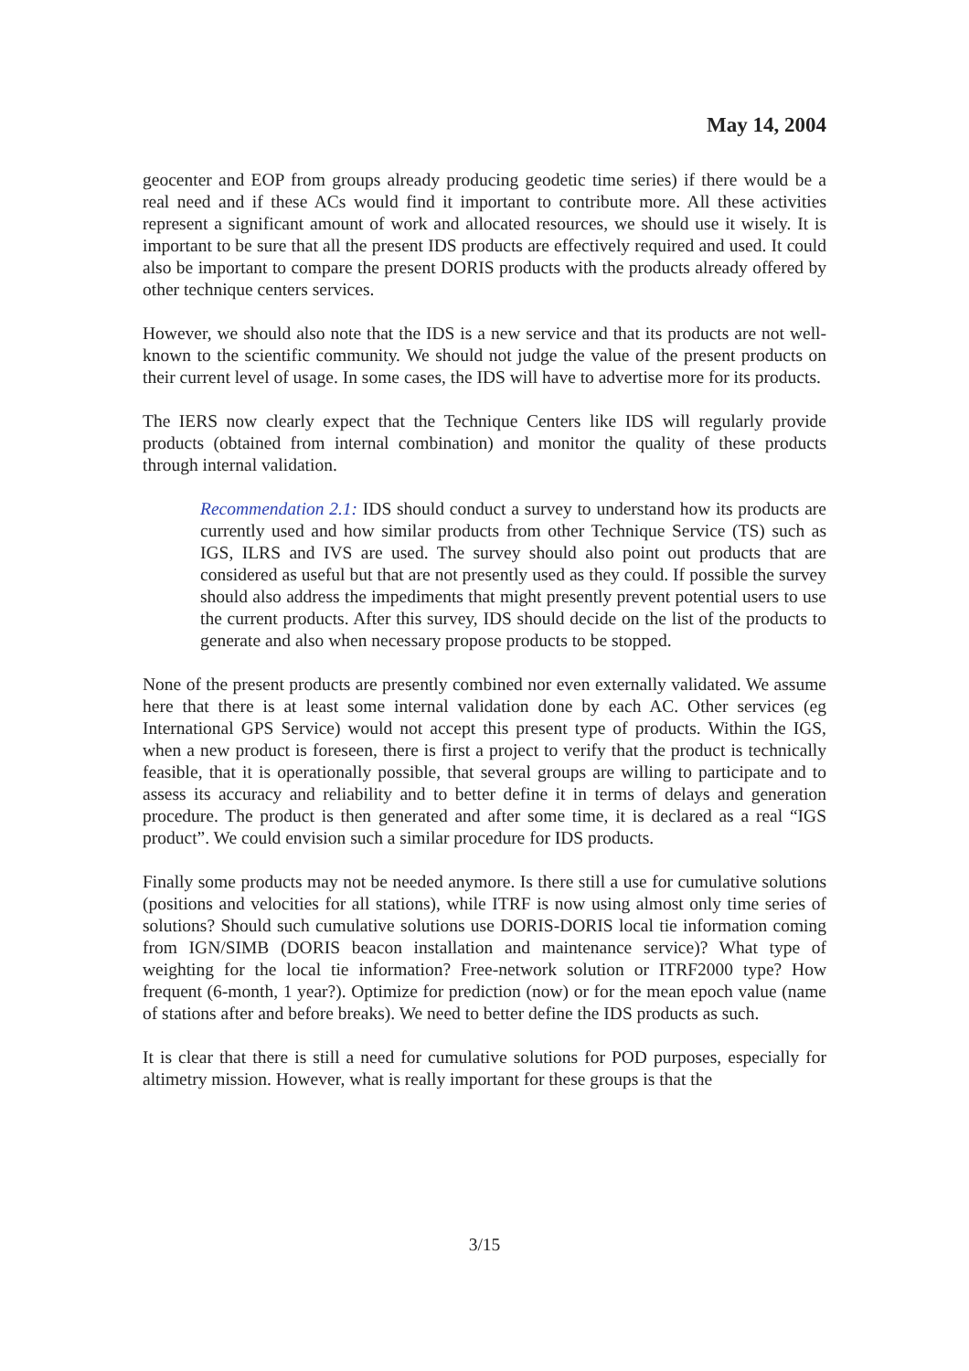May 14, 2004
geocenter and EOP from groups already producing geodetic time series) if there would be a real need and if these ACs would find it important to contribute more. All these activities represent a significant amount of work and allocated resources, we should use it wisely. It is important to be sure that all the present IDS products are effectively required and used. It could also be important to compare the present DORIS products with the products already offered by other technique centers services.
However, we should also note that the IDS is a new service and that its products are not well-known to the scientific community. We should not judge the value of the present products on their current level of usage. In some cases, the IDS will have to advertise more for its products.
The IERS now clearly expect that the Technique Centers like IDS will regularly provide products (obtained from internal combination) and monitor the quality of these products through internal validation.
Recommendation 2.1: IDS should conduct a survey to understand how its products are currently used and how similar products from other Technique Service (TS) such as IGS, ILRS and IVS are used. The survey should also point out products that are considered as useful but that are not presently used as they could. If possible the survey should also address the impediments that might presently prevent potential users to use the current products. After this survey, IDS should decide on the list of the products to generate and also when necessary propose products to be stopped.
None of the present products are presently combined nor even externally validated. We assume here that there is at least some internal validation done by each AC. Other services (eg International GPS Service) would not accept this present type of products. Within the IGS, when a new product is foreseen, there is first a project to verify that the product is technically feasible, that it is operationally possible, that several groups are willing to participate and to assess its accuracy and reliability and to better define it in terms of delays and generation procedure. The product is then generated and after some time, it is declared as a real “IGS product”. We could envision such a similar procedure for IDS products.
Finally some products may not be needed anymore. Is there still a use for cumulative solutions (positions and velocities for all stations), while ITRF is now using almost only time series of solutions? Should such cumulative solutions use DORIS-DORIS local tie information coming from IGN/SIMB (DORIS beacon installation and maintenance service)? What type of weighting for the local tie information? Free-network solution or ITRF2000 type? How frequent (6-month, 1 year?). Optimize for prediction (now) or for the mean epoch value (name of stations after and before breaks). We need to better define the IDS products as such.
It is clear that there is still a need for cumulative solutions for POD purposes, especially for altimetry mission. However, what is really important for these groups is that the
3/15